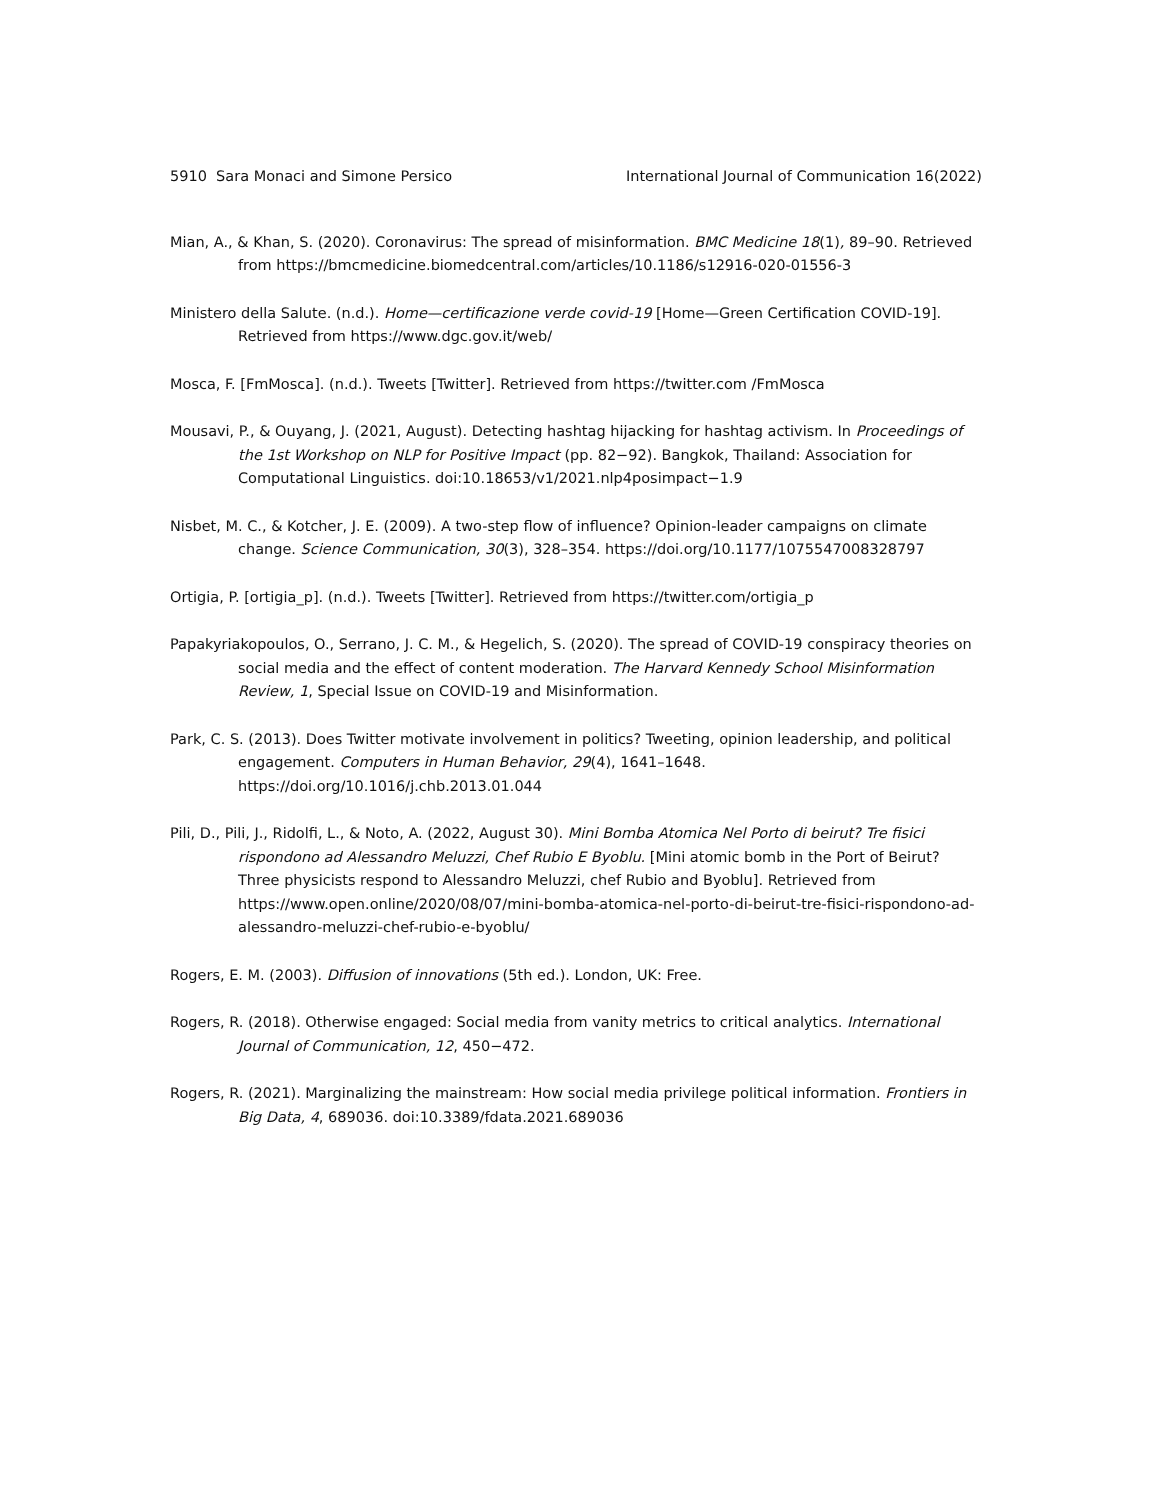5910 Sara Monaci and Simone Persico International Journal of Communication 16(2022)
Mian, A., & Khan, S. (2020). Coronavirus: The spread of misinformation. BMC Medicine 18(1), 89–90. Retrieved from https://bmcmedicine.biomedcentral.com/articles/10.1186/s12916-020-01556-3
Ministero della Salute. (n.d.). Home—certificazione verde covid-19 [Home—Green Certification COVID-19]. Retrieved from https://www.dgc.gov.it/web/
Mosca, F. [FmMosca]. (n.d.). Tweets [Twitter]. Retrieved from https://twitter.com /FmMosca
Mousavi, P., & Ouyang, J. (2021, August). Detecting hashtag hijacking for hashtag activism. In Proceedings of the 1st Workshop on NLP for Positive Impact (pp. 82−92). Bangkok, Thailand: Association for Computational Linguistics. doi:10.18653/v1/2021.nlp4posimpact−1.9
Nisbet, M. C., & Kotcher, J. E. (2009). A two-step flow of influence? Opinion-leader campaigns on climate change. Science Communication, 30(3), 328–354. https://doi.org/10.1177/1075547008328797
Ortigia, P. [ortigia_p]. (n.d.). Tweets [Twitter]. Retrieved from https://twitter.com/ortigia_p
Papakyriakopoulos, O., Serrano, J. C. M., & Hegelich, S. (2020). The spread of COVID-19 conspiracy theories on social media and the effect of content moderation. The Harvard Kennedy School Misinformation Review, 1, Special Issue on COVID-19 and Misinformation.
Park, C. S. (2013). Does Twitter motivate involvement in politics? Tweeting, opinion leadership, and political engagement. Computers in Human Behavior, 29(4), 1641–1648. https://doi.org/10.1016/j.chb.2013.01.044
Pili, D., Pili, J., Ridolfi, L., & Noto, A. (2022, August 30). Mini Bomba Atomica Nel Porto di beirut? Tre fisici rispondono ad Alessandro Meluzzi, Chef Rubio E Byoblu. [Mini atomic bomb in the Port of Beirut? Three physicists respond to Alessandro Meluzzi, chef Rubio and Byoblu]. Retrieved from https://www.open.online/2020/08/07/mini-bomba-atomica-nel-porto-di-beirut-tre-fisici-rispondono-ad-alessandro-meluzzi-chef-rubio-e-byoblu/
Rogers, E. M. (2003). Diffusion of innovations (5th ed.). London, UK: Free.
Rogers, R. (2018). Otherwise engaged: Social media from vanity metrics to critical analytics. International Journal of Communication, 12, 450−472.
Rogers, R. (2021). Marginalizing the mainstream: How social media privilege political information. Frontiers in Big Data, 4, 689036. doi:10.3389/fdata.2021.689036